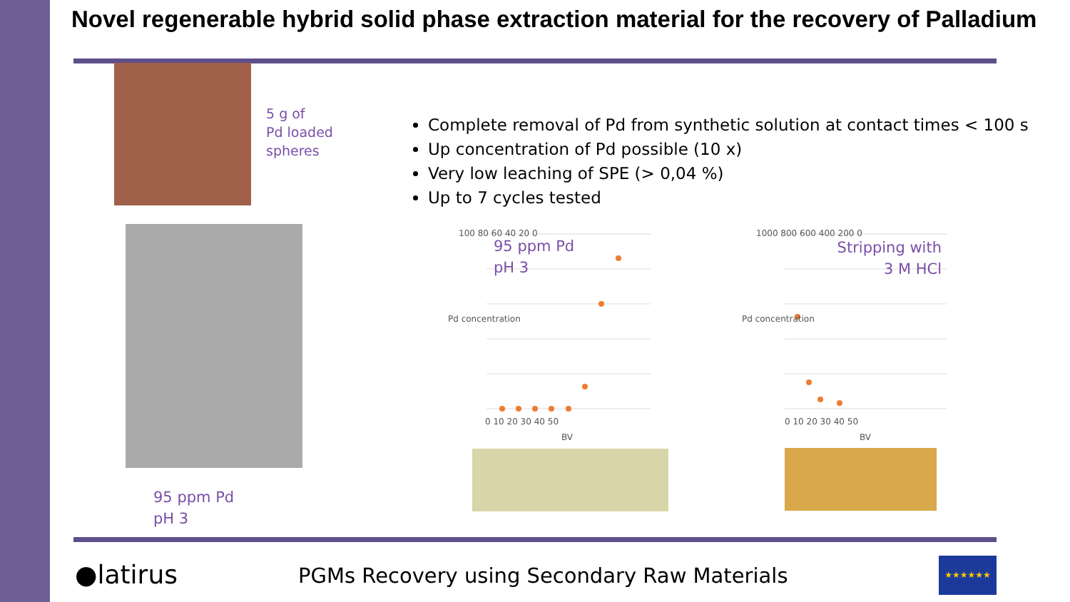Novel regenerable hybrid solid phase extraction material for the recovery of Palladium
5 g of
Pd loaded
spheres
95 ppm Pd
pH 3
Complete removal of Pd from synthetic solution at contact times < 100 s
Up concentration of Pd possible (10 x)
Very low leaching of SPE (> 0,04 %)
Up to 7 cycles tested
95 ppm Pd
pH 3
100 80 60 40 20 0
0 10 20 30 40 50
BV
Pd concentration
Stripping with
3 M HCl
1000 800 600 400 200 0
0 10 20 30 40 50
BV
Pd concentration
●latirus
PGMs Recovery using Secondary Raw Materials
★★★★★★